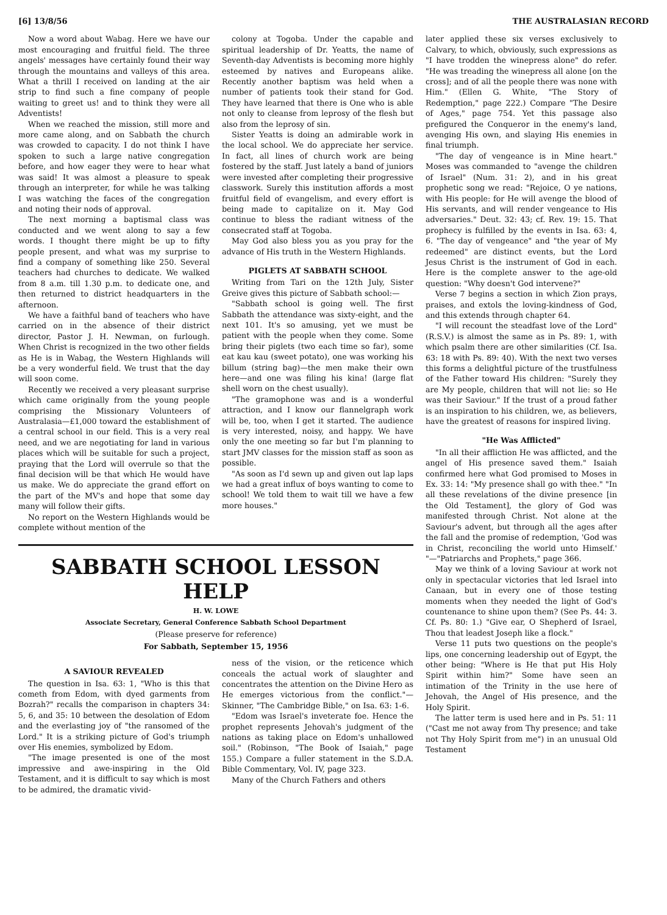[6] 13/8/56 THE AUSTRALASIAN RECORD
Now a word about Wabag. Here we have our most encouraging and fruitful field. The three angels' messages have certainly found their way through the mountains and valleys of this area. What a thrill I received on landing at the air strip to find such a fine company of people waiting to greet us! and to think they were all Adventists!
When we reached the mission, still more and more came along, and on Sabbath the church was crowded to capacity. I do not think I have spoken to such a large native congregation before, and how eager they were to hear what was said! It was almost a pleasure to speak through an interpreter, for while he was talking I was watching the faces of the congregation and noting their nods of approval.
The next morning a baptismal class was conducted and we went along to say a few words. I thought there might be up to fifty people present, and what was my surprise to find a company of something like 250. Several teachers had churches to dedicate. We walked from 8 a.m. till 1.30 p.m. to dedicate one, and then returned to district headquarters in the afternoon.
We have a faithful band of teachers who have carried on in the absence of their district director, Pastor J. H. Newman, on furlough. When Christ is recognized in the two other fields as He is in Wabag, the Western Highlands will be a very wonderful field. We trust that the day will soon come.
Recently we received a very pleasant surprise which came originally from the young people comprising the Missionary Volunteers of Australasia—£1,000 toward the establishment of a central school in our field. This is a very real need, and we are negotiating for land in various places which will be suitable for such a project, praying that the Lord will overrule so that the final decision will be that which He would have us make. We do appreciate the grand effort on the part of the MV's and hope that some day many will follow their gifts.
No report on the Western Highlands would be complete without mention of the
colony at Togoba. Under the capable and spiritual leadership of Dr. Yeatts, the name of Seventh-day Adventists is becoming more highly esteemed by natives and Europeans alike. Recently another baptism was held when a number of patients took their stand for God. They have learned that there is One who is able not only to cleanse from leprosy of the flesh but also from the leprosy of sin.
Sister Yeatts is doing an admirable work in the local school. We do appreciate her service. In fact, all lines of church work are being fostered by the staff. Just lately a band of juniors were invested after completing their progressive classwork. Surely this institution affords a most fruitful field of evangelism, and every effort is being made to capitalize on it. May God continue to bless the radiant witness of the consecrated staff at Togoba.
May God also bless you as you pray for the advance of His truth in the Western Highlands.
PIGLETS AT SABBATH SCHOOL
Writing from Tari on the 12th July, Sister Greive gives this picture of Sabbath school:—
"Sabbath school is going well. The first Sabbath the attendance was sixty-eight, and the next 101. It's so amusing, yet we must be patient with the people when they come. Some bring their piglets (two each time so far), some eat kau kau (sweet potato), one was working his billum (string bag)—the men make their own here—and one was filing his kina! (large flat shell worn on the chest usually).
"The gramophone was and is a wonderful attraction, and I know our flannelgraph work will be, too, when I get it started. The audience is very interested, noisy, and happy. We have only the one meeting so far but I'm planning to start JMV classes for the mission staff as soon as possible.
"As soon as I'd sewn up and given out lap laps we had a great influx of boys wanting to come to school! We told them to wait till we have a few more houses."
SABBATH SCHOOL LESSON HELP
H. W. LOWE
Associate Secretary, General Conference Sabbath School Department
(Please preserve for reference)
For Sabbath, September 15, 1956
A SAVIOUR REVEALED
The question in Isa. 63: 1, "Who is this that cometh from Edom, with dyed garments from Bozrah?" recalls the comparison in chapters 34: 5, 6, and 35: 10 between the desolation of Edom and the everlasting joy of "the ransomed of the Lord." It is a striking picture of God's triumph over His enemies, symbolized by Edom.
"The image presented is one of the most impressive and awe-inspiring in the Old Testament, and it is difficult to say which is most to be admired, the dramatic vivid-
ness of the vision, or the reticence which conceals the actual work of slaughter and concentrates the attention on the Divine Hero as He emerges victorious from the conflict."—Skinner, "The Cambridge Bible," on Isa. 63: 1-6.
"Edom was Israel's inveterate foe. Hence the prophet represents Jehovah's judgment of the nations as taking place on Edom's unhallowed soil." (Robinson, "The Book of Isaiah," page 155.) Compare a fuller statement in the S.D.A. Bible Commentary, Vol. IV, page 323.
Many of the Church Fathers and others
later applied these six verses exclusively to Calvary, to which, obviously, such expressions as "I have trodden the winepress alone" do refer. "He was treading the winepress all alone [on the cross]; and of all the people there was none with Him." (Ellen G. White, "The Story of Redemption," page 222.) Compare "The Desire of Ages," page 754. Yet this passage also prefigured the Conqueror in the enemy's land, avenging His own, and slaying His enemies in final triumph.
"The day of vengeance is in Mine heart." Moses was commanded to "avenge the children of Israel" (Num. 31: 2), and in his great prophetic song we read: "Rejoice, O ye nations, with His people: for He will avenge the blood of His servants, and will render vengeance to His adversaries." Deut. 32: 43; cf. Rev. 19: 15. That prophecy is fulfilled by the events in Isa. 63: 4, 6. "The day of vengeance" and "the year of My redeemed" are distinct events, but the Lord Jesus Christ is the instrument of God in each. Here is the complete answer to the age-old question: "Why doesn't God intervene?"
Verse 7 begins a section in which Zion prays, praises, and extols the loving-kindness of God, and this extends through chapter 64.
"I will recount the steadfast love of the Lord" (R.S.V.) is almost the same as in Ps. 89: 1, with which psalm there are other similarities (Cf. Isa. 63: 18 with Ps. 89: 40). With the next two verses this forms a delightful picture of the trustfulness of the Father toward His children: "Surely they are My people, children that will not lie: so He was their Saviour." If the trust of a proud father is an inspiration to his children, we, as believers, have the greatest of reasons for inspired living.
"He Was Afflicted"
"In all their affliction He was afflicted, and the angel of His presence saved them." Isaiah confirmed here what God promised to Moses in Ex. 33: 14: "My presence shall go with thee." "In all these revelations of the divine presence [in the Old Testament], the glory of God was manifested through Christ. Not alone at the Saviour's advent, but through all the ages after the fall and the promise of redemption, 'God was in Christ, reconciling the world unto Himself.' "—"Patriarchs and Prophets," page 366.
May we think of a loving Saviour at work not only in spectacular victories that led Israel into Canaan, but in every one of those testing moments when they needed the light of God's countenance to shine upon them? (See Ps. 44: 3. Cf. Ps. 80: 1.) "Give ear, O Shepherd of Israel, Thou that leadest Joseph like a flock."
Verse 11 puts two questions on the people's lips, one concerning leadership out of Egypt, the other being: "Where is He that put His Holy Spirit within him?" Some have seen an intimation of the Trinity in the use here of Jehovah, the Angel of His presence, and the Holy Spirit.
The latter term is used here and in Ps. 51: 11 ("Cast me not away from Thy presence; and take not Thy Holy Spirit from me") in an unusual Old Testament